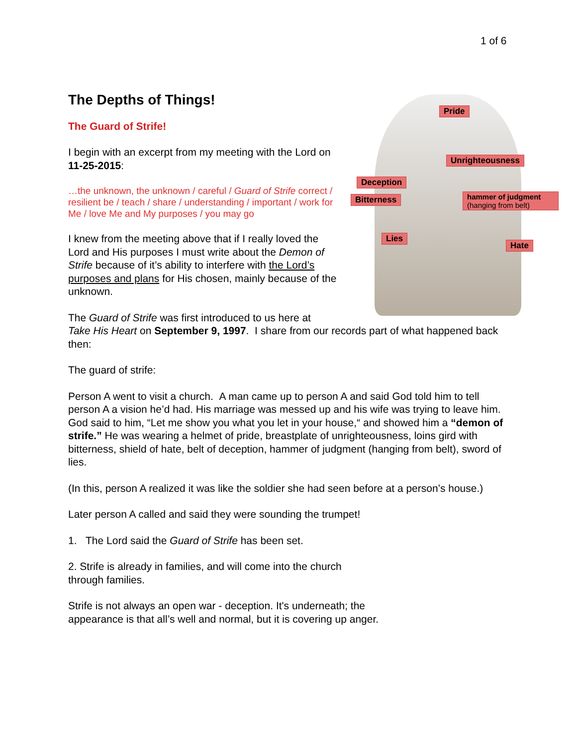1 of 6
Pride
Unrighteousness
Deception
Bitterness
hammer of judgment
(hanging from belt)
Lies
Hate
The Depths of Things!
The Guard of Strife!
I begin with an excerpt from my meeting with the Lord on 11-25-2015:
…the unknown, the unknown / careful / Guard of Strife correct / resilient be / teach / share / understanding / important / work for Me / love Me and My purposes / you may go
I knew from the meeting above that if I really loved the Lord and His purposes I must write about the Demon of Strife because of it’s ability to interfere with the Lord’s purposes and plans for His chosen, mainly because of the unknown.
The Guard of Strife was first introduced to us here at
Take His Heart on September 9, 1997. I share from our records part of what happened back then:
The guard of strife:
Person A went to visit a church. A man came up to person A and said God told him to tell person A a vision he’d had. His marriage was messed up and his wife was trying to leave him. God said to him, “Let me show you what you let in your house,“ and showed him a “demon of strife.” He was wearing a helmet of pride, breastplate of unrighteousness, loins gird with bitterness, shield of hate, belt of deception, hammer of judgment (hanging from belt), sword of lies.
(In this, person A realized it was like the soldier she had seen before at a person’s house.)
Later person A called and said they were sounding the trumpet!
1. The Lord said the Guard of Strife has been set.
2. Strife is already in families, and will come into the church
through families.
Strife is not always an open war - deception. It's underneath; the
appearance is that all’s well and normal, but it is covering up anger.